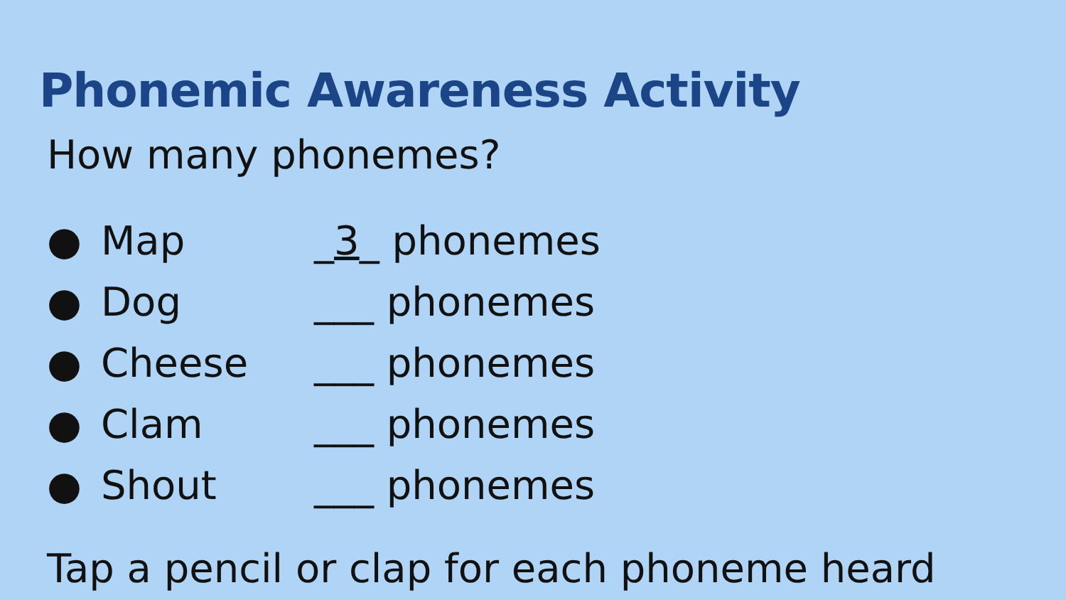Phonemic Awareness Activity
How many phonemes?
● Map _3_ phonemes
● Dog ___ phonemes
● Cheese ___ phonemes
● Clam ___ phonemes
● Shout ___ phonemes
Tap a pencil or clap for each phoneme heard